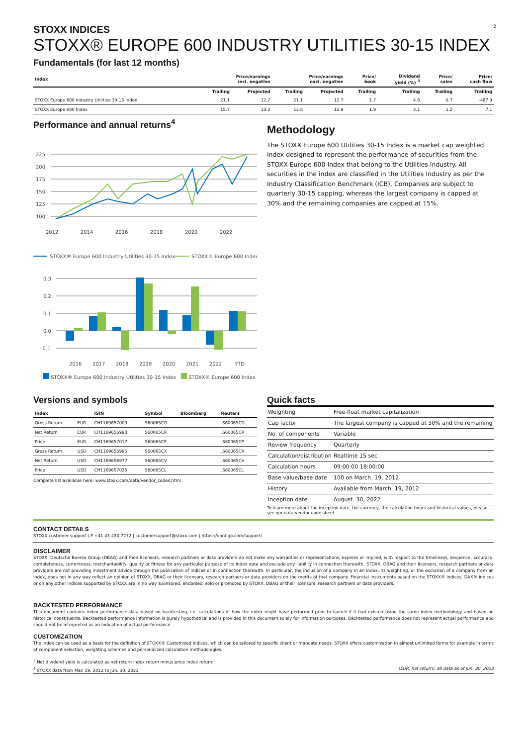2
STOXX INDICES
STOXX® EUROPE 600 INDUSTRY UTILITIES 30-15 INDEX
Fundamentals (for last 12 months)
| Index | Price/earnings incl. negative | | Price/earnings excl. negative | | Price/ book | Dividend yield (%) <sup>3</sup> | Price/ sales | Price/ cash flow |
| --- | --- | --- | --- | --- | --- | --- | --- | --- |
| | Trailing | Projected | Trailing | Projected | Trailing | Trailing | Trailing | Trailing |
| STOXX Europe 600 Industry Utilities 30-15 Index | 21.1 | 12.7 | 21.1 | 12.7 | 1.7 | 4.6 | 0.7 | -487.9 |
| STOXX Europe 600 Index | 15.7 | 13.2 | 13.8 | 12.9 | 1.9 | 3.1 | 1.2 | 7.1 |
Performance and annual returns<sup>4</sup>
225
200
175
150
125
100
2012
2014
2016
2018
2020
2022
STOXX® Europe 600 Industry Utilities 30-15 Index
STOXX® Europe 600 Index
0.3
0.2
0.1
0.0
-0.1
2016
2017
2018
2019
2020
2021
2022
YTD
STOXX® Europe 600 Industry Utilities 30-15 Index STOXX® Europe 600 Index
Methodology
The STOXX Europe 600 Utilities 30-15 Index is a market cap weighted index designed to represent the performance of securities from the STOXX Europe 600 Index that belong to the Utilities Industry. All securities in the index are classified in the Utilities Industry as per the Industry Classification Benchmark (ICB). Companies are subject to quarterly 30-15 capping, whereas the largest company is capped at 30% and the remaining companies are capped at 15%.
Versions and symbols
| Index | | ISIN | Symbol | Bloomberg | Reuters |
| --- | --- | --- | --- | --- | --- |
| Gross Return | EUR | CH1169657009 | S60065CG | | .S60065CG |
| Net Return | EUR | CH1169656993 | S60065CR | | .S60065CR |
| Price | EUR | CH1169657017 | S60065CP | | .S60065CP |
| Gross Return | USD | CH1169656985 | S60065CX | | .S60065CX |
| Net Return | USD | CH1169656977 | S60065CV | | .S60065CV |
| Price | USD | CH1169657025 | S60065CL | | .S60065CL |
Complete list available here: www.stoxx.com/data/vendor_codes.html
Quick facts
| Weighting | Free-float market capitalization |
| Cap factor | The largest company is capped at 30% and the remaining |
| No. of components | Variable |
| Review frequency | Quarterly |
| Calculation/distribution | Realtime 15 sec |
| Calculation hours | 09:00:00 18:00:00 |
| Base value/base date | 100 on March. 19, 2012 |
| History | Available from March. 19, 2012 |
| Inception date | August. 30, 2022 |
To learn more about the inception date, the currency, the calculation hours and historical values, please see our data vendor code sheet.
CONTACT DETAILS
STOXX customer support | P +41 43 430 7272 | customersupport@stoxx.com | https://qontigo.com/support/
DISCLAIMER
STOXX, Deutsche Boerse Group (DBAG) and their licensors, research partners or data providers do not make any warranties or representations, express or implied, with respect to the timeliness, sequence, accuracy, completeness, currentness, merchantability, quality or fitness for any particular purpose of its index data and exclude any liability in connection therewith. STOXX, DBAG and their licensors, research partners or data providers are not providing investment advice through the publication of indices or in connection therewith. In particular, the inclusion of a company in an index, its weighting, or the exclusion of a company from an index, does not in any way reflect an opinion of STOXX, DBAG or their licensors, research partners or data providers on the merits of that company. Financial instruments based on the STOXX® indices, DAX® indices or on any other indices supported by STOXX are in no way sponsored, endorsed, sold or promoted by STOXX, DBAG or their licensors, research partners or data providers.
BACKTESTED PERFORMANCE
This document contains index performance data based on backtesting, i.e. calculations of how the index might have performed prior to launch if it had existed using the same index methodology and based on historical constituents. Backtested performance information is purely hypothetical and is provided in this document solely for information purposes. Backtested performance does not represent actual performance and should not be interpreted as an indication of actual performance.
CUSTOMIZATION
The index can be used as a basis for the definition of STOXX® Customized Indices, which can be tailored to specific client or mandate needs. STOXX offers customization in almost unlimited forms for example in terms of component selection, weighting schemes and personalized calculation methodologies.
<sup>3</sup> Net dividend yield is calculated as net return index return minus price index return
<sup>4</sup> STOXX data from Mar. 19, 2012 to Jun. 30, 2023 (EUR, net return), all data as of Jun. 30, 2023